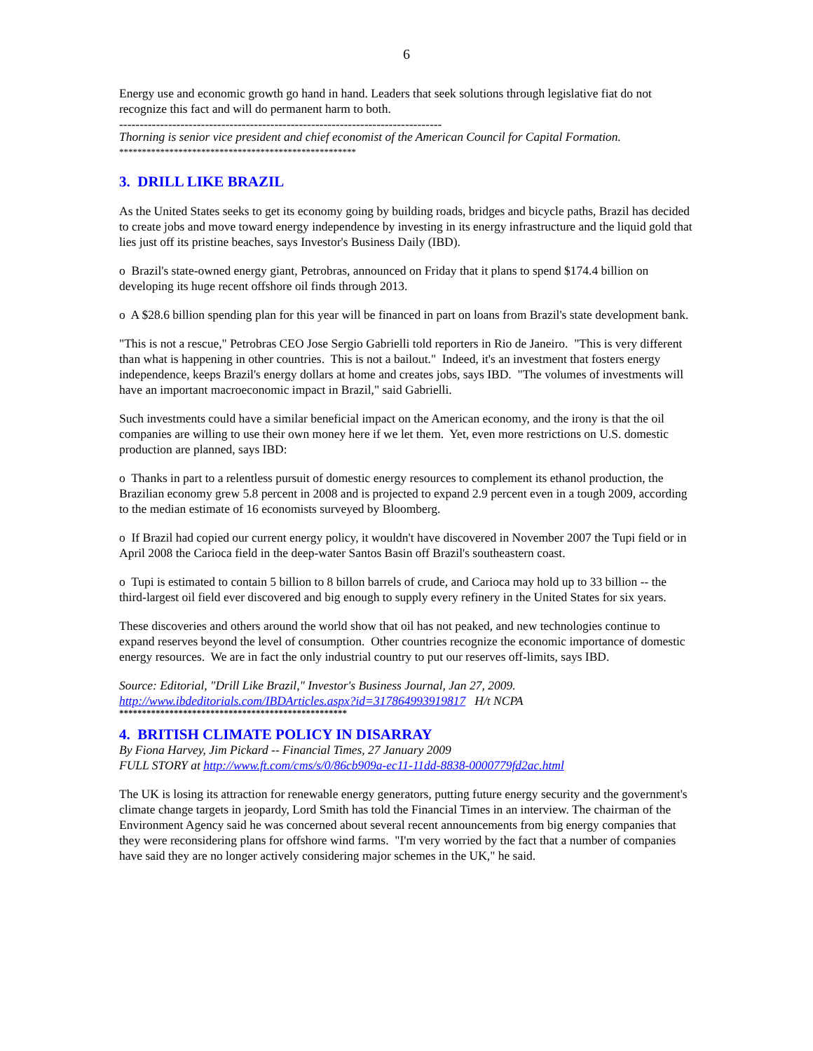6
Energy use and economic growth go hand in hand. Leaders that seek solutions through legislative fiat do not recognize this fact and will do permanent harm to both.
-------------------------------------------------------------------------------
Thorning is senior vice president and chief economist of the American Council for Capital Formation.
****************************************************
3. DRILL LIKE BRAZIL
As the United States seeks to get its economy going by building roads, bridges and bicycle paths, Brazil has decided to create jobs and move toward energy independence by investing in its energy infrastructure and the liquid gold that lies just off its pristine beaches, says Investor's Business Daily (IBD).
o Brazil's state-owned energy giant, Petrobras, announced on Friday that it plans to spend $174.4 billion on developing its huge recent offshore oil finds through 2013.
o A $28.6 billion spending plan for this year will be financed in part on loans from Brazil's state development bank.
"This is not a rescue," Petrobras CEO Jose Sergio Gabrielli told reporters in Rio de Janeiro. "This is very different than what is happening in other countries. This is not a bailout." Indeed, it's an investment that fosters energy independence, keeps Brazil's energy dollars at home and creates jobs, says IBD. "The volumes of investments will have an important macroeconomic impact in Brazil," said Gabrielli.
Such investments could have a similar beneficial impact on the American economy, and the irony is that the oil companies are willing to use their own money here if we let them. Yet, even more restrictions on U.S. domestic production are planned, says IBD:
o Thanks in part to a relentless pursuit of domestic energy resources to complement its ethanol production, the Brazilian economy grew 5.8 percent in 2008 and is projected to expand 2.9 percent even in a tough 2009, according to the median estimate of 16 economists surveyed by Bloomberg.
o If Brazil had copied our current energy policy, it wouldn't have discovered in November 2007 the Tupi field or in April 2008 the Carioca field in the deep-water Santos Basin off Brazil's southeastern coast.
o Tupi is estimated to contain 5 billion to 8 billon barrels of crude, and Carioca may hold up to 33 billion -- the third-largest oil field ever discovered and big enough to supply every refinery in the United States for six years.
These discoveries and others around the world show that oil has not peaked, and new technologies continue to expand reserves beyond the level of consumption. Other countries recognize the economic importance of domestic energy resources. We are in fact the only industrial country to put our reserves off-limits, says IBD.
Source: Editorial, "Drill Like Brazil," Investor's Business Journal, Jan 27, 2009.
http://www.ibdeditorials.com/IBDArticles.aspx?id=317864993919817 H/t NCPA
**************************************************
4. BRITISH CLIMATE POLICY IN DISARRAY
By Fiona Harvey, Jim Pickard -- Financial Times, 27 January 2009
FULL STORY at http://www.ft.com/cms/s/0/86cb909a-ec11-11dd-8838-0000779fd2ac.html
The UK is losing its attraction for renewable energy generators, putting future energy security and the government's climate change targets in jeopardy, Lord Smith has told the Financial Times in an interview. The chairman of the Environment Agency said he was concerned about several recent announcements from big energy companies that they were reconsidering plans for offshore wind farms. "I'm very worried by the fact that a number of companies have said they are no longer actively considering major schemes in the UK," he said.